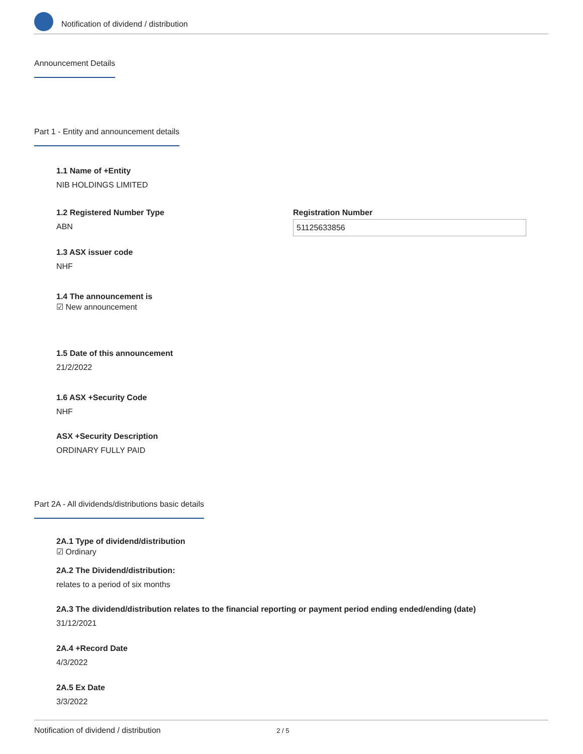Notification of dividend / distribution
Announcement Details
Part 1 - Entity and announcement details
1.1 Name of +Entity
NIB HOLDINGS LIMITED
1.2 Registered Number Type
ABN
Registration Number
51125633856
1.3 ASX issuer code
NHF
1.4 The announcement is
☑ New announcement
1.5 Date of this announcement
21/2/2022
1.6 ASX +Security Code
NHF
ASX +Security Description
ORDINARY FULLY PAID
Part 2A - All dividends/distributions basic details
2A.1 Type of dividend/distribution
☑ Ordinary
2A.2 The Dividend/distribution:
relates to a period of six months
2A.3 The dividend/distribution relates to the financial reporting or payment period ending ended/ending (date)
31/12/2021
2A.4 +Record Date
4/3/2022
2A.5 Ex Date
3/3/2022
Notification of dividend / distribution 2 / 5